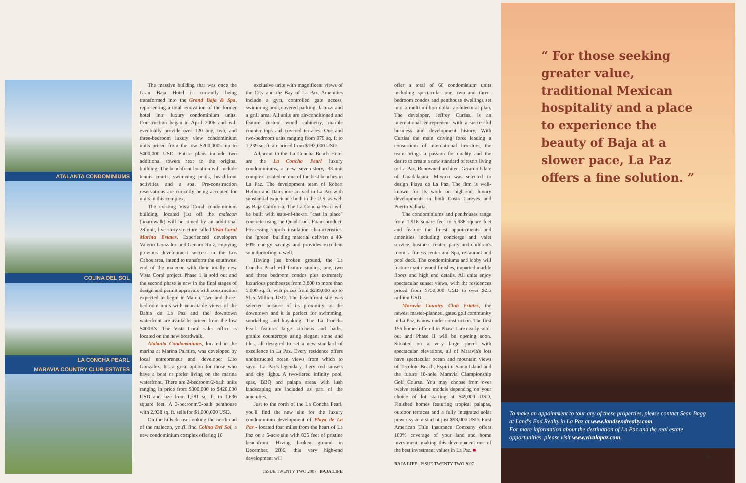ATALANTA CONDOMINIUMS
COLINA DEL SOL
LA CONCHA PEARL
MARAVIA COUNTRY CLUB ESTATES
The massive building that was once the Gran Baja Hotel is currently being transformed into the Grand Baja & Spa, representing a total renovation of the former hotel into luxury condominium units. Construction began in April 2006 and will eventually provide over 120 one, two, and three-bedroom luxury view condominium units priced from the low $200,000's up to $400,000 USD. Future plans include two additional towers next to the original building. The beachfront location will include tennis courts, swimming pools, beachfront activities and a spa. Pre-construction reservations are currently being accepted for units in this complex.
The existing Vista Coral condominium building, located just off the malecon (boardwalk) will be joined by an additional 28-unit, five-story structure called Vista Coral Marina Estates. Experienced developers Valerio Gonzalez and Genaro Ruiz, enjoying previous development success in the Los Cabos area, intend to transform the southwest end of the malecon with their totally new Vista Coral project. Phase 1 is sold out and the second phase is now in the final stages of design and permit approvals with construction expected to begin in March. Two and three-bedroom units with unbeatable views of the Bahia de La Paz and the downtown waterfront are available, priced from the low $400K's. The Vista Coral sales office is located on the new boardwalk.
Atalanta Condominiums, located in the marina at Marina Palmira, was developed by local entrepreneur and developer Lito Gonzalez. It's a great option for those who have a boat or prefer living on the marina waterfront. There are 2-bedroom/2-bath units ranging in price from $300,000 to $420,000 USD and size from 1,281 sq. ft. to 1,636 square feet. A 3-bedroom/3-bath penthouse with 2,938 sq. ft. sells for $1,000,000 USD.
On the hillside overlooking the north end of the malecon, you'll find Colina Del Sol, a new condominium complex offering 16
exclusive units with magnificent views of the City and the Bay of La Paz. Amenities include a gym, controlled gate access, swimming pool, covered parking, Jacuzzi and a grill area. All units are air-conditioned and feature custom wood cabinetry, marble counter tops and covered terraces. One and two-bedroom units ranging from 979 sq. ft to 1,239 sq. ft. are priced from $192,000 USD.
Adjacent to the La Concha Beach Hotel are the La Concha Pearl luxury condominiums, a new seven-story, 33-unit complex located on one of the best beaches in La Paz. The development team of Robert Hefner and Dan shore arrived in La Paz with substantial experience both in the U.S. as well as Baja California. The La Concha Pearl will be built with state-of-the-art "cast in place" concrete using the Quad Lock Foam product. Possessing superb insulation characteristics, the "green" building material delivers a 40-60% energy savings and provides excellent soundproofing as well.
Having just broken ground, the La Concha Pearl will feature studios, one, two and three bedroom condos plus extremely luxurious penthouses from 3,800 to more than 5,000 sq. ft. with prices from $299,000 up to $1.5 Million USD. The beachfront site was selected because of its proximity to the downtown and it is perfect for swimming, snorkeling and kayaking. The La Concha Pearl features large kitchens and baths, granite countertops using elegant stone and tiles, all designed to set a new standard of excellence in La Paz. Every residence offers unobstructed ocean views from which to savor La Paz's legendary, fiery red sunsets and city lights. A two-tiered infinity pool, spas, BBQ and palapa areas with lush landscaping are included as part of the amenities.
Just to the north of the La Concha Pearl, you'll find the new site for the luxury condominium development of Playa de La Paz - located four miles from the heart of La Paz on a 5-acre site with 835 feet of pristine beachfront. Having broken ground in December, 2006, this very high-end development will
ISSUE TWENTY TWO 2007 | BAJA LIFE
offer a total of 60 condominium units including spectacular one, two and three-bedroom condos and penthouse dwellings set into a multi-million dollar architectural plan. The developer, Jeffrey Curtiss, is an international entrepreneur with a successful business and development history. With Curtiss the main driving force leading a consortium of international investors, the team brings a passion for quality and the desire to create a new standard of resort living to La Paz. Renowned architect Gerardo Ulate of Guadalajara, Mexico was selected to design Playa de La Paz. The firm is well-known for its work on high-end, luxury developments in both Costa Careyes and Puerto Vallarta.
The condominiums and penthouses range from 1,918 square feet to 5,988 square feet and feature the finest appointments and amenities including concierge and valet service, business center, party and children's room, a fitness center and Spa, restaurant and pool deck. The condominiums and lobby will feature exotic wood finishes, imported marble floors and high end details. All units enjoy spectacular sunset views, with the residences priced from $750,000 USD to over $2.5 million USD.
Maravia Country Club Estates, the newest master-planned, gated golf community in La Paz, is now under construction. The first 156 homes offered in Phase I are nearly sold-out and Phase II will be opening soon. Situated on a very large parcel with spectacular elevations, all of Maravia's lots have spectacular ocean and mountain views of Tecolote Beach, Espiritu Santo Island and the future 18-hole Maravia Championship Golf Course. You may choose from over twelve residence models depending on your choice of lot starting at $49,000 USD. Finished homes featuring tropical palapas, outdoor terraces and a fully integrated solar power system start at just $98,000 USD. First American Title Insurance Company offers 100% coverage of your land and home investment, making this development one of the best investment values in La Paz. ■
BAJA LIFE | ISSUE TWENTY TWO 2007
“ For those seeking greater value, traditional Mexican hospitality and a place to experience the beauty of Baja at a slower pace, La Paz offers a fine solution. ”
To make an appointment to tour any of these properties, please contact Sean Bagg at Land's End Realty in La Paz at www.landsendrealty.com.
For more information about the destination of La Paz and the real estate opportunities, please visit www.vivalapaz.com.
31